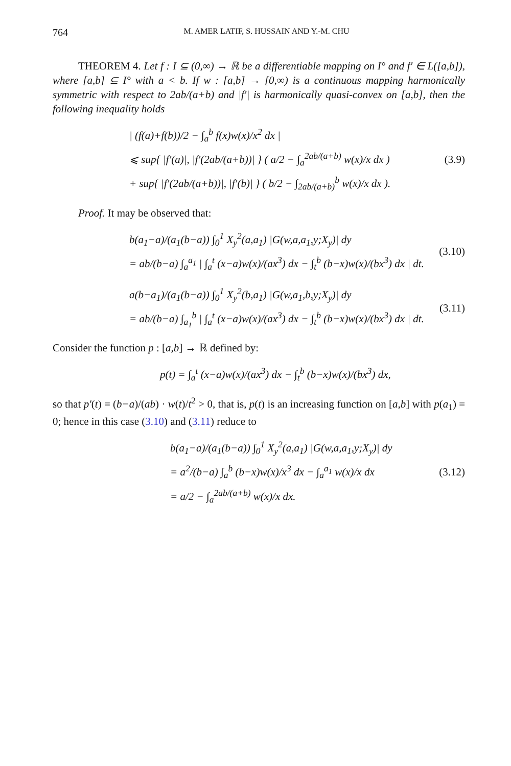764 M. AMER LATIF, S. HUSSAIN AND Y.-M. CHU
THEOREM 4. Let f : I ⊆ (0,∞) → ℝ be a differentiable mapping on I° and f′ ∈ L([a,b]), where [a,b] ⊆ I° with a < b. If w : [a,b] → [0,∞) is a continuous mapping harmonically symmetric with respect to 2ab/(a+b) and |f′| is harmonically quasi-convex on [a,b], then the following inequality holds
| (f(a)+f(b))/2 − ∫<sub>a</sub><sup>b</sup> f(x)w(x)/x<sup>2</sup> dx |
⩽ sup{ |f′(a)|, |f′(2ab/(a+b))| } ( a/2 − ∫<sub>a</sub><sup>2ab/(a+b)</sup> w(x)/x dx )
+ sup{ |f′(2ab/(a+b))|, |f′(b)| } ( b/2 − ∫<sub>2ab/(a+b)</sub><sup>b</sup> w(x)/x dx ).
(3.9)
Proof. It may be observed that:
b(a<sub>1</sub>−a)/(a<sub>1</sub>(b−a)) ∫<sub>0</sub><sup>1</sup> X<sub>y</sub><sup>2</sup>(a,a<sub>1</sub>) |G(w,a,a<sub>1</sub>,y;X<sub>y</sub>)| dy
= ab/(b−a) ∫<sub>a</sub><sup>a<sub>1</sub></sup> | ∫<sub>a</sub><sup>t</sup> (x−a)w(x)/(ax<sup>3</sup>) dx − ∫<sub>t</sub><sup>b</sup> (b−x)w(x)/(bx<sup>3</sup>) dx | dt.
(3.10)
a(b−a<sub>1</sub>)/(a<sub>1</sub>(b−a)) ∫<sub>0</sub><sup>1</sup> X<sub>y</sub><sup>2</sup>(b,a<sub>1</sub>) |G(w,a<sub>1</sub>,b,y;X<sub>y</sub>)| dy
= ab/(b−a) ∫<sub>a<sub>1</sub></sub><sup>b</sup> | ∫<sub>a</sub><sup>t</sup> (x−a)w(x)/(ax<sup>3</sup>) dx − ∫<sub>t</sub><sup>b</sup> (b−x)w(x)/(bx<sup>3</sup>) dx | dt.
(3.11)
Consider the function p : [a,b] → ℝ defined by:
p(t) = ∫<sub>a</sub><sup>t</sup> (x−a)w(x)/(ax<sup>3</sup>) dx − ∫<sub>t</sub><sup>b</sup> (b−x)w(x)/(bx<sup>3</sup>) dx,
so that p′(t) = (b−a)/(ab) · w(t)/t<sup>2</sup> > 0, that is, p(t) is an increasing function on [a,b] with p(a<sub>1</sub>) = 0; hence in this case (3.10) and (3.11) reduce to
b(a<sub>1</sub>−a)/(a<sub>1</sub>(b−a)) ∫<sub>0</sub><sup>1</sup> X<sub>y</sub><sup>2</sup>(a,a<sub>1</sub>) |G(w,a,a<sub>1</sub>,y;X<sub>y</sub>)| dy
= a<sup>2</sup>/(b−a) ∫<sub>a</sub><sup>b</sup> (b−x)w(x)/x<sup>3</sup> dx − ∫<sub>a</sub><sup>a<sub>1</sub></sup> w(x)/x dx
= a/2 − ∫<sub>a</sub><sup>2ab/(a+b)</sup> w(x)/x dx.
(3.12)